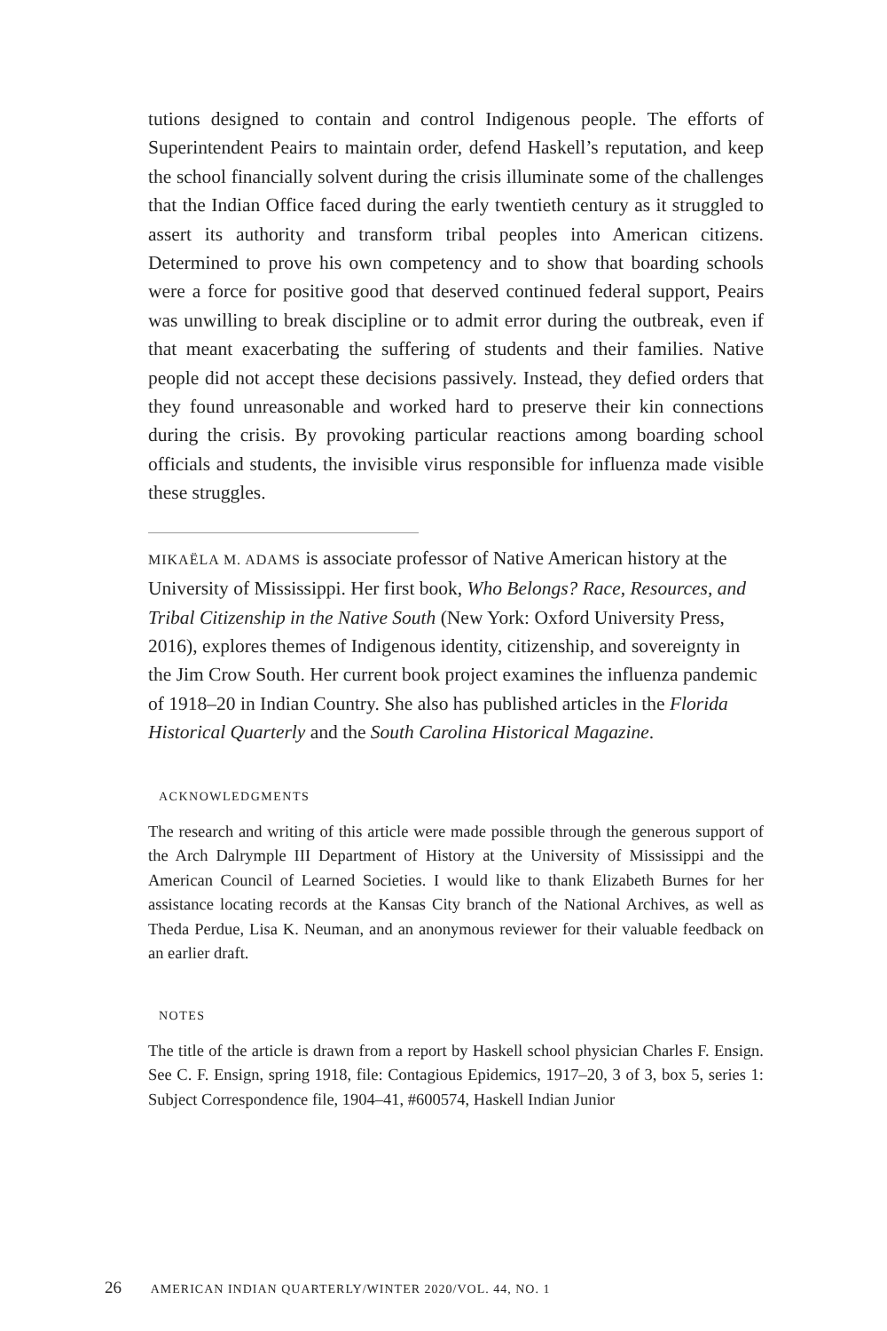tutions designed to contain and control Indigenous people. The efforts of Superintendent Peairs to maintain order, defend Haskell’s reputation, and keep the school financially solvent during the crisis illuminate some of the challenges that the Indian Office faced during the early twentieth century as it struggled to assert its authority and transform tribal peoples into American citizens. Determined to prove his own competency and to show that boarding schools were a force for positive good that deserved continued federal support, Peairs was unwilling to break discipline or to admit error during the outbreak, even if that meant exacerbating the suffering of students and their families. Native people did not accept these decisions passively. Instead, they defied orders that they found unreasonable and worked hard to preserve their kin connections during the crisis. By provoking particular reactions among boarding school officials and students, the invisible virus responsible for influenza made visible these struggles.
MIKAËLA M. ADAMS is associate professor of Native American history at the University of Mississippi. Her first book, Who Belongs? Race, Resources, and Tribal Citizenship in the Native South (New York: Oxford University Press, 2016), explores themes of Indigenous identity, citizenship, and sovereignty in the Jim Crow South. Her current book project examines the influenza pandemic of 1918–20 in Indian Country. She also has published articles in the Florida Historical Quarterly and the South Carolina Historical Magazine.
ACKNOWLEDGMENTS
The research and writing of this article were made possible through the generous support of the Arch Dalrymple III Department of History at the University of Mississippi and the American Council of Learned Societies. I would like to thank Elizabeth Burnes for her assistance locating records at the Kansas City branch of the National Archives, as well as Theda Perdue, Lisa K. Neuman, and an anonymous reviewer for their valuable feedback on an earlier draft.
NOTES
The title of the article is drawn from a report by Haskell school physician Charles F. Ensign. See C. F. Ensign, spring 1918, file: Contagious Epidemics, 1917–20, 3 of 3, box 5, series 1: Subject Correspondence file, 1904–41, #600574, Haskell Indian Junior
26 AMERICAN INDIAN QUARTERLY/WINTER 2020/VOL. 44, NO. 1